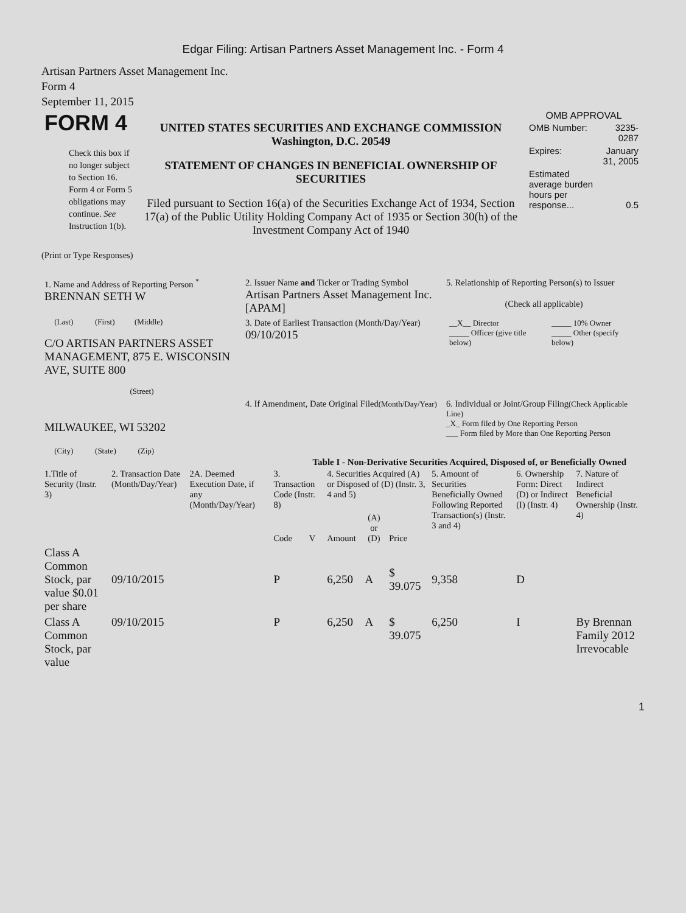Edgar Filing: Artisan Partners Asset Management Inc. - Form 4
Artisan Partners Asset Management Inc.
Form 4
September 11, 2015
| FORM 4 Check this box if no longer subject to Section 16. Form 4 or Form 5 obligations may continue. See Instruction 1(b). | UNITED STATES SECURITIES AND EXCHANGE COMMISSION Washington, D.C. 20549 STATEMENT OF CHANGES IN BENEFICIAL OWNERSHIP OF SECURITIES Filed pursuant to Section 16(a) of the Securities Exchange Act of 1934, Section 17(a) of the Public Utility Holding Company Act of 1935 or Section 30(h) of the Investment Company Act of 1940 | OMB APPROVAL / OMB Number: / 3235-0287 / / Expires: / January 31, 2005 / / Estimated average burden hours per response... / 0.5 / |
(Print or Type Responses)
| 1. Name and Address of Reporting Person <sup>*</sup> BRENNAN SETH W | 2. Issuer Name and Ticker or Trading Symbol Artisan Partners Asset Management Inc. [APAM] | 5. Relationship of Reporting Person(s) to Issuer (Check all applicable) |
| (Last) (First) (Middle) C/O ARTISAN PARTNERS ASSET MANAGEMENT, 875 E. WISCONSIN AVE, SUITE 800 (Street) | 3. Date of Earliest Transaction (Month/Day/Year) 09/10/2015 | / __X__ Director _____ Officer (give title below) / _____ 10% Owner _____ Other (specify below) / |
| MILWAUKEE, WI 53202 (City) (State) (Zip) | 4. If Amendment, Date Original Filed (Month/Day/Year) | 6. Individual or Joint/Group Filing (Check Applicable Line) _X_ Form filed by One Reporting Person ___ Form filed by More than One Reporting Person |
Table I - Non-Derivative Securities Acquired, Disposed of, or Beneficially Owned
| 1.Title of Security (Instr. 3) | 2. Transaction Date (Month/Day/Year) | 2A. Deemed Execution Date, if any (Month/Day/Year) | 3. Transaction Code (Instr. 8) | | 4. Securities Acquired (A) or Disposed of (D) (Instr. 3, 4 and 5) | | | 5. Amount of Securities Beneficially Owned Following Reported Transaction(s) (Instr. 3 and 4) | 6. Ownership Form: Direct (D) or Indirect (I) (Instr. 4) | 7. Nature of Indirect Beneficial Ownership (Instr. 4) |
| | | | Code | V | Amount | (A) or (D) | Price | | | |
| Class A Common Stock, par value $0.01 per share | 09/10/2015 | | P | | 6,250 | A | $ 39.075 | 9,358 | D | |
| Class A Common Stock, par value | 09/10/2015 | | P | | 6,250 | A | $ 39.075 | 6,250 | I | By Brennan Family 2012 Irrevocable |
1